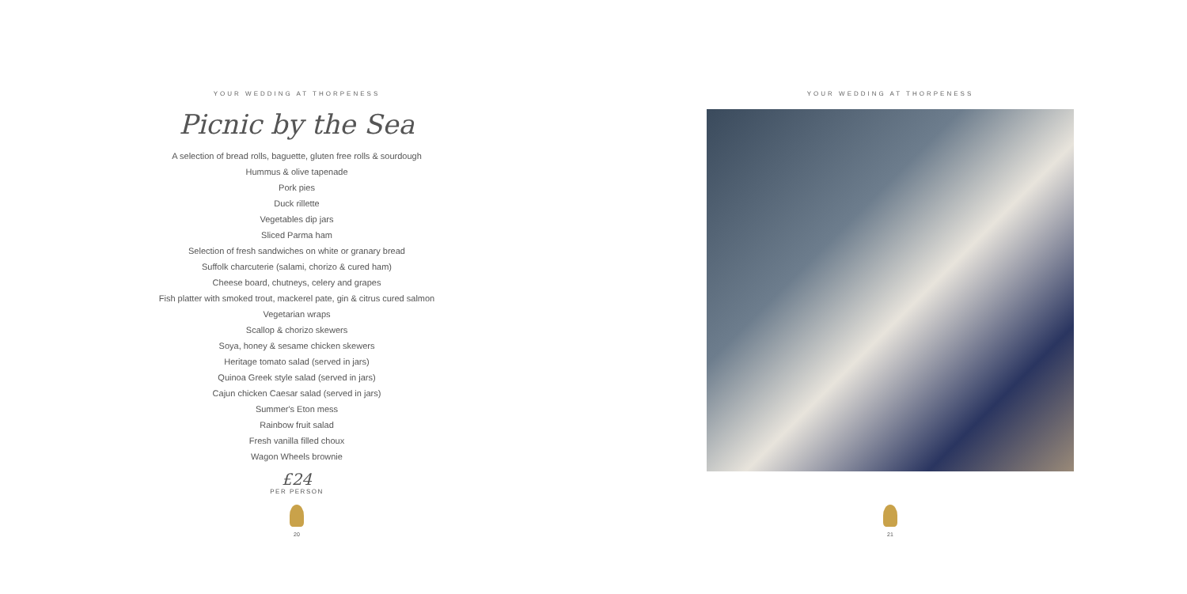YOUR WEDDING AT THORPENESS
Picnic by the Sea
A selection of bread rolls, baguette, gluten free rolls & sourdough
Hummus & olive tapenade
Pork pies
Duck rillette
Vegetables dip jars
Sliced Parma ham
Selection of fresh sandwiches on white or granary bread
Suffolk charcuterie (salami, chorizo & cured ham)
Cheese board, chutneys, celery and grapes
Fish platter with smoked trout, mackerel pate, gin & citrus cured salmon
Vegetarian wraps
Scallop & chorizo skewers
Soya, honey & sesame chicken skewers
Heritage tomato salad (served in jars)
Quinoa Greek style salad (served in jars)
Cajun chicken Caesar salad (served in jars)
Summer's Eton mess
Rainbow fruit salad
Fresh vanilla filled choux
Wagon Wheels brownie
£24
PER PERSON
20
YOUR WEDDING AT THORPENESS
21